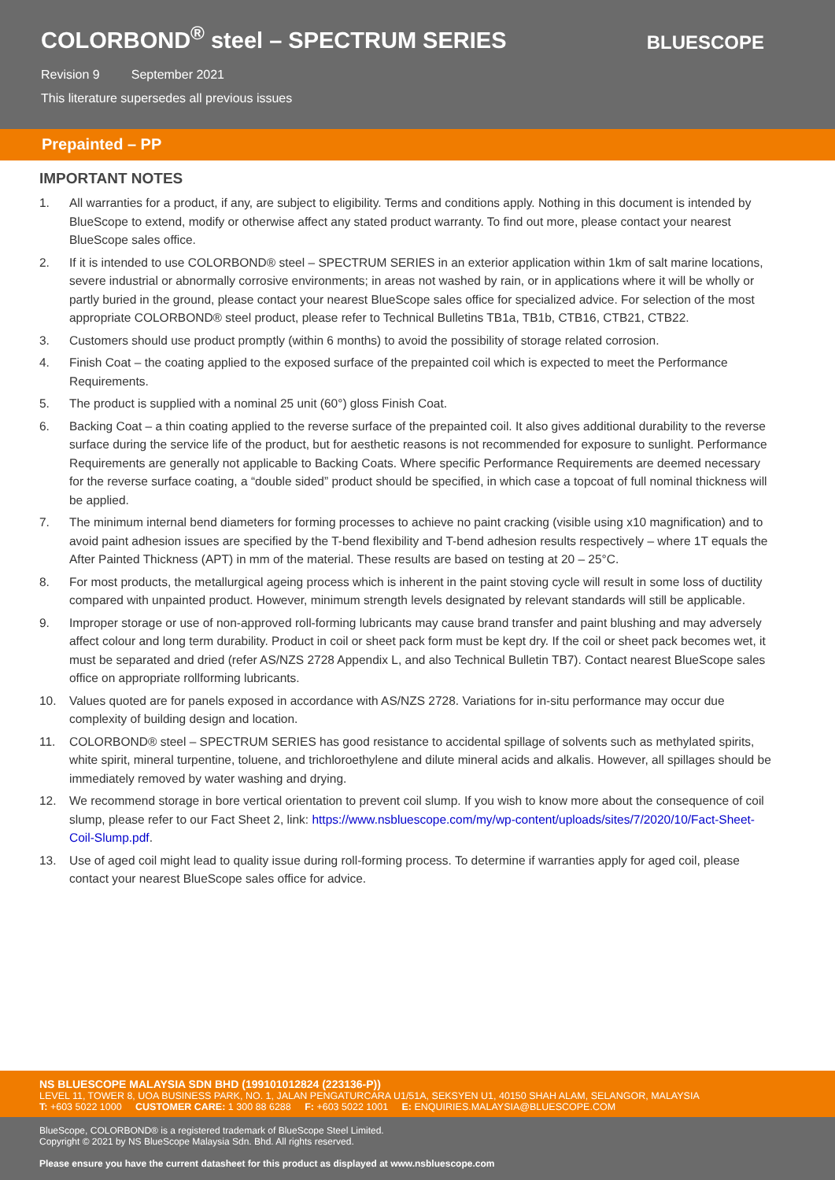COLORBOND<sup>®</sup> steel – SPECTRUM SERIES
Revision 9 September 2021
This literature supersedes all previous issues
BLUESCOPE
Prepainted – PP
IMPORTANT NOTES
1. All warranties for a product, if any, are subject to eligibility. Terms and conditions apply. Nothing in this document is intended by BlueScope to extend, modify or otherwise affect any stated product warranty. To find out more, please contact your nearest BlueScope sales office.
2. If it is intended to use COLORBOND® steel – SPECTRUM SERIES in an exterior application within 1km of salt marine locations, severe industrial or abnormally corrosive environments; in areas not washed by rain, or in applications where it will be wholly or partly buried in the ground, please contact your nearest BlueScope sales office for specialized advice. For selection of the most appropriate COLORBOND® steel product, please refer to Technical Bulletins TB1a, TB1b, CTB16, CTB21, CTB22.
3. Customers should use product promptly (within 6 months) to avoid the possibility of storage related corrosion.
4. Finish Coat – the coating applied to the exposed surface of the prepainted coil which is expected to meet the Performance Requirements.
5. The product is supplied with a nominal 25 unit (60°) gloss Finish Coat.
6. Backing Coat – a thin coating applied to the reverse surface of the prepainted coil. It also gives additional durability to the reverse surface during the service life of the product, but for aesthetic reasons is not recommended for exposure to sunlight. Performance Requirements are generally not applicable to Backing Coats. Where specific Performance Requirements are deemed necessary for the reverse surface coating, a “double sided” product should be specified, in which case a topcoat of full nominal thickness will be applied.
7. The minimum internal bend diameters for forming processes to achieve no paint cracking (visible using x10 magnification) and to avoid paint adhesion issues are specified by the T-bend flexibility and T-bend adhesion results respectively – where 1T equals the After Painted Thickness (APT) in mm of the material. These results are based on testing at 20 – 25°C.
8. For most products, the metallurgical ageing process which is inherent in the paint stoving cycle will result in some loss of ductility compared with unpainted product. However, minimum strength levels designated by relevant standards will still be applicable.
9. Improper storage or use of non-approved roll-forming lubricants may cause brand transfer and paint blushing and may adversely affect colour and long term durability. Product in coil or sheet pack form must be kept dry. If the coil or sheet pack becomes wet, it must be separated and dried (refer AS/NZS 2728 Appendix L, and also Technical Bulletin TB7). Contact nearest BlueScope sales office on appropriate rollforming lubricants.
10. Values quoted are for panels exposed in accordance with AS/NZS 2728. Variations for in-situ performance may occur due complexity of building design and location.
11. COLORBOND® steel – SPECTRUM SERIES has good resistance to accidental spillage of solvents such as methylated spirits, white spirit, mineral turpentine, toluene, and trichloroethylene and dilute mineral acids and alkalis. However, all spillages should be immediately removed by water washing and drying.
12. We recommend storage in bore vertical orientation to prevent coil slump. If you wish to know more about the consequence of coil slump, please refer to our Fact Sheet 2, link: https://www.nsbluescope.com/my/wp-content/uploads/sites/7/2020/10/Fact-Sheet-Coil-Slump.pdf.
13. Use of aged coil might lead to quality issue during roll-forming process. To determine if warranties apply for aged coil, please contact your nearest BlueScope sales office for advice.
NS BLUESCOPE MALAYSIA SDN BHD (199101012824 (223136-P))
LEVEL 11, TOWER 8, UOA BUSINESS PARK, NO. 1, JALAN PENGATURCARA U1/51A, SEKSYEN U1, 40150 SHAH ALAM, SELANGOR, MALAYSIA
T: +603 5022 1000 CUSTOMER CARE: 1 300 88 6288 F: +603 5022 1001 E: ENQUIRIES.MALAYSIA@BLUESCOPE.COM
BlueScope, COLORBOND® is a registered trademark of BlueScope Steel Limited.
Copyright © 2021 by NS BlueScope Malaysia Sdn. Bhd. All rights reserved.
Please ensure you have the current datasheet for this product as displayed at www.nsbluescope.com